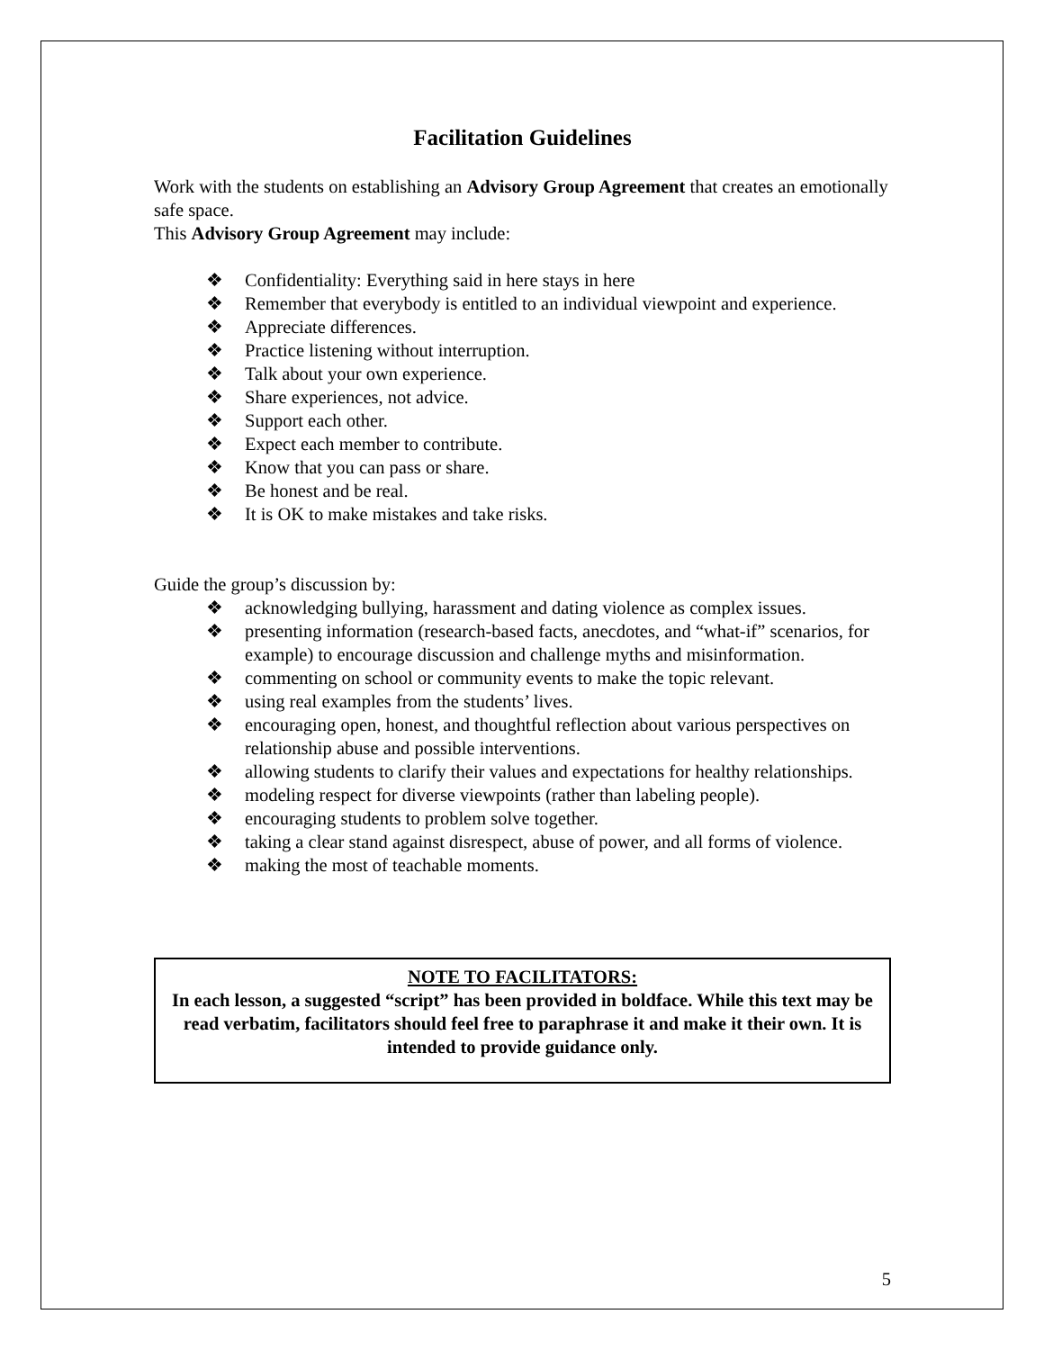Facilitation Guidelines
Work with the students on establishing an Advisory Group Agreement that creates an emotionally safe space.
This Advisory Group Agreement may include:
❖ Confidentiality: Everything said in here stays in here
❖ Remember that everybody is entitled to an individual viewpoint and experience.
❖ Appreciate differences.
❖ Practice listening without interruption.
❖ Talk about your own experience.
❖ Share experiences, not advice.
❖ Support each other.
❖ Expect each member to contribute.
❖ Know that you can pass or share.
❖ Be honest and be real.
❖ It is OK to make mistakes and take risks.
Guide the group’s discussion by:
❖ acknowledging bullying, harassment and dating violence as complex issues.
❖ presenting information (research-based facts, anecdotes, and “what-if” scenarios, for example) to encourage discussion and challenge myths and misinformation.
❖ commenting on school or community events to make the topic relevant.
❖ using real examples from the students’ lives.
❖ encouraging open, honest, and thoughtful reflection about various perspectives on relationship abuse and possible interventions.
❖ allowing students to clarify their values and expectations for healthy relationships.
❖ modeling respect for diverse viewpoints (rather than labeling people).
❖ encouraging students to problem solve together.
❖ taking a clear stand against disrespect, abuse of power, and all forms of violence.
❖ making the most of teachable moments.
NOTE TO FACILITATORS:
In each lesson, a suggested “script” has been provided in boldface. While this text may be read verbatim, facilitators should feel free to paraphrase it and make it their own. It is intended to provide guidance only.
5